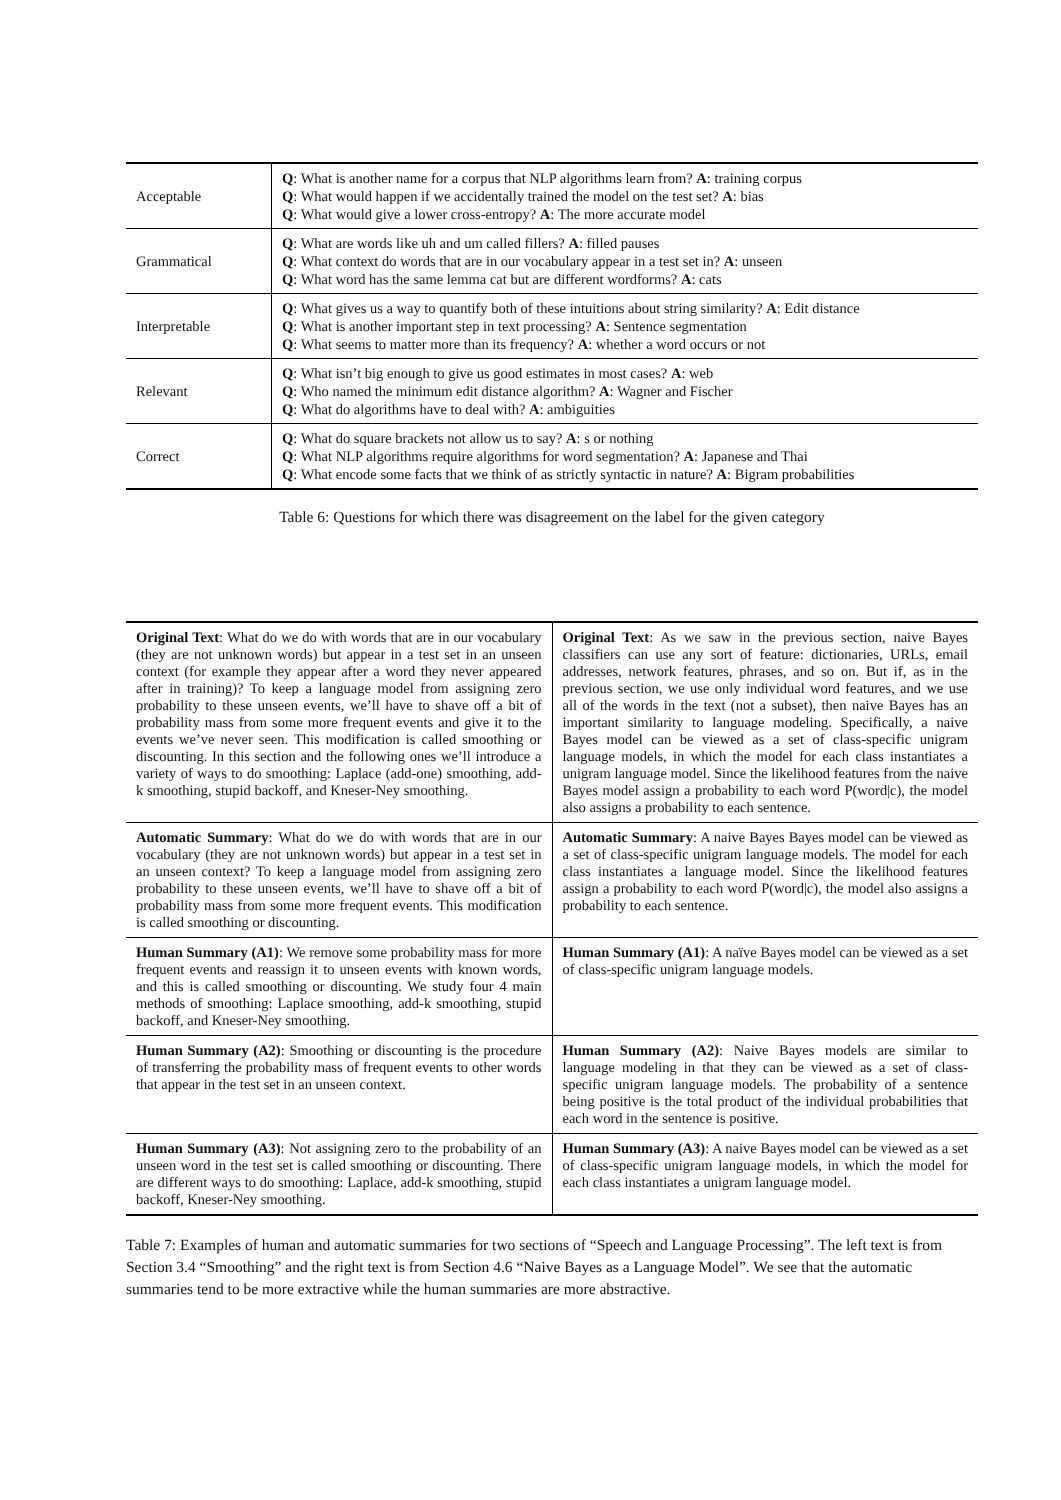| Acceptable | Q : What is another name for a corpus that NLP algorithms learn from? A : training corpus Q : What would happen if we accidentally trained the model on the test set? A : bias Q : What would give a lower cross-entropy? A : The more accurate model |
| Grammatical | Q : What are words like uh and um called fillers? A : filled pauses Q : What context do words that are in our vocabulary appear in a test set in? A : unseen Q : What word has the same lemma cat but are different wordforms? A : cats |
| Interpretable | Q : What gives us a way to quantify both of these intuitions about string similarity? A : Edit distance Q : What is another important step in text processing? A : Sentence segmentation Q : What seems to matter more than its frequency? A : whether a word occurs or not |
| Relevant | Q : What isn’t big enough to give us good estimates in most cases? A : web Q : Who named the minimum edit distance algorithm? A : Wagner and Fischer Q : What do algorithms have to deal with? A : ambiguities |
| Correct | Q : What do square brackets not allow us to say? A : s or nothing Q : What NLP algorithms require algorithms for word segmentation? A : Japanese and Thai Q : What encode some facts that we think of as strictly syntactic in nature? A : Bigram probabilities |
Table 6: Questions for which there was disagreement on the label for the given category
| Original Text : What do we do with words that are in our vocabulary (they are not unknown words) but appear in a test set in an unseen context (for example they appear after a word they never appeared after in training)? To keep a language model from assigning zero probability to these unseen events, we’ll have to shave off a bit of probability mass from some more frequent events and give it to the events we’ve never seen. This modification is called smoothing or discounting. In this section and the following ones we’ll introduce a variety of ways to do smoothing: Laplace (add-one) smoothing, add-k smoothing, stupid backoff, and Kneser-Ney smoothing. | Original Text : As we saw in the previous section, naive Bayes classifiers can use any sort of feature: dictionaries, URLs, email addresses, network features, phrases, and so on. But if, as in the previous section, we use only individual word features, and we use all of the words in the text (not a subset), then naive Bayes has an important similarity to language modeling. Specifically, a naive Bayes model can be viewed as a set of class-specific unigram language models, in which the model for each class instantiates a unigram language model. Since the likelihood features from the naive Bayes model assign a probability to each word P(word/c), the model also assigns a probability to each sentence. |
| Automatic Summary : What do we do with words that are in our vocabulary (they are not unknown words) but appear in a test set in an unseen context? To keep a language model from assigning zero probability to these unseen events, we’ll have to shave off a bit of probability mass from some more frequent events. This modification is called smoothing or discounting. | Automatic Summary : A naive Bayes Bayes model can be viewed as a set of class-specific unigram language models. The model for each class instantiates a language model. Since the likelihood features assign a probability to each word P(word/c), the model also assigns a probability to each sentence. |
| Human Summary (A1) : We remove some probability mass for more frequent events and reassign it to unseen events with known words, and this is called smoothing or discounting. We study four 4 main methods of smoothing: Laplace smoothing, add-k smoothing, stupid backoff, and Kneser-Ney smoothing. | Human Summary (A1) : A naïve Bayes model can be viewed as a set of class-specific unigram language models. |
| Human Summary (A2) : Smoothing or discounting is the procedure of transferring the probability mass of frequent events to other words that appear in the test set in an unseen context. | Human Summary (A2) : Naive Bayes models are similar to language modeling in that they can be viewed as a set of class-specific unigram language models. The probability of a sentence being positive is the total product of the individual probabilities that each word in the sentence is positive. |
| Human Summary (A3) : Not assigning zero to the probability of an unseen word in the test set is called smoothing or discounting. There are different ways to do smoothing: Laplace, add-k smoothing, stupid backoff, Kneser-Ney smoothing. | Human Summary (A3) : A naive Bayes model can be viewed as a set of class-specific unigram language models, in which the model for each class instantiates a unigram language model. |
Table 7: Examples of human and automatic summaries for two sections of “Speech and Language Processing”. The left text is from Section 3.4 “Smoothing” and the right text is from Section 4.6 “Naive Bayes as a Language Model”. We see that the automatic summaries tend to be more extractive while the human summaries are more abstractive.